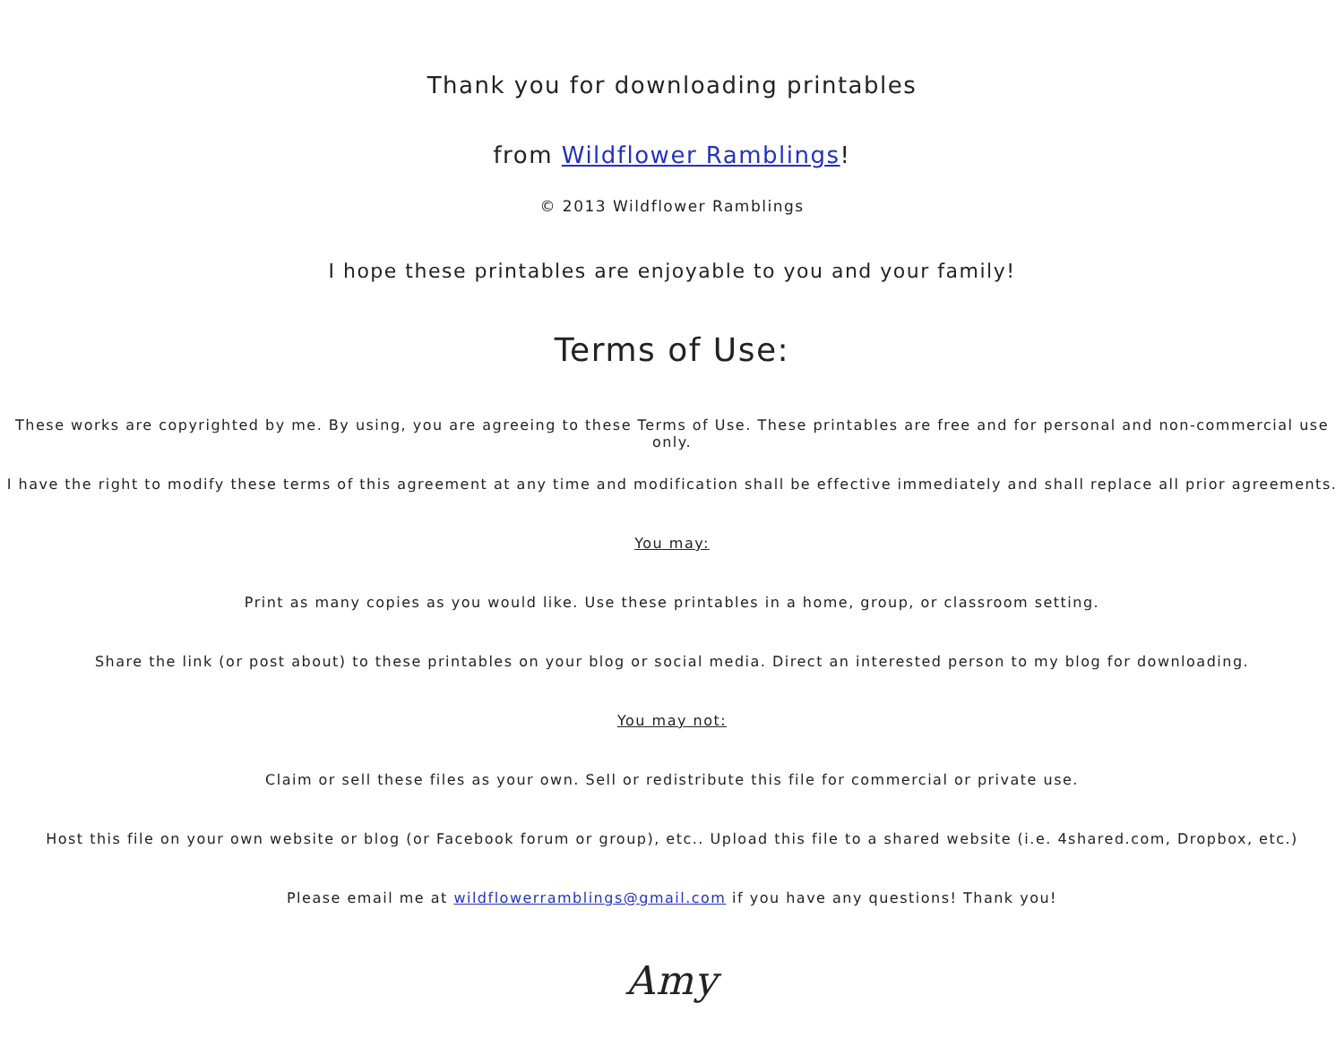Thank you for downloading printables
from Wildflower Ramblings!
© 2013 Wildflower Ramblings
I hope these printables are enjoyable to you and your family!
Terms of Use:
These works are copyrighted by me. By using, you are agreeing to these Terms of Use. These printables are free and for personal and non-commercial use only.
I have the right to modify these terms of this agreement at any time and modification shall be effective immediately and shall replace all prior agreements.
You may:
Print as many copies as you would like. Use these printables in a home, group, or classroom setting.
Share the link (or post about) to these printables on your blog or social media. Direct an interested person to my blog for downloading.
You may not:
Claim or sell these files as your own. Sell or redistribute this file for commercial or private use.
Host this file on your own website or blog (or Facebook forum or group), etc.. Upload this file to a shared website (i.e. 4shared.com, Dropbox, etc.)
Please email me at wildflowerramblings@gmail.com if you have any questions! Thank you!
Amy